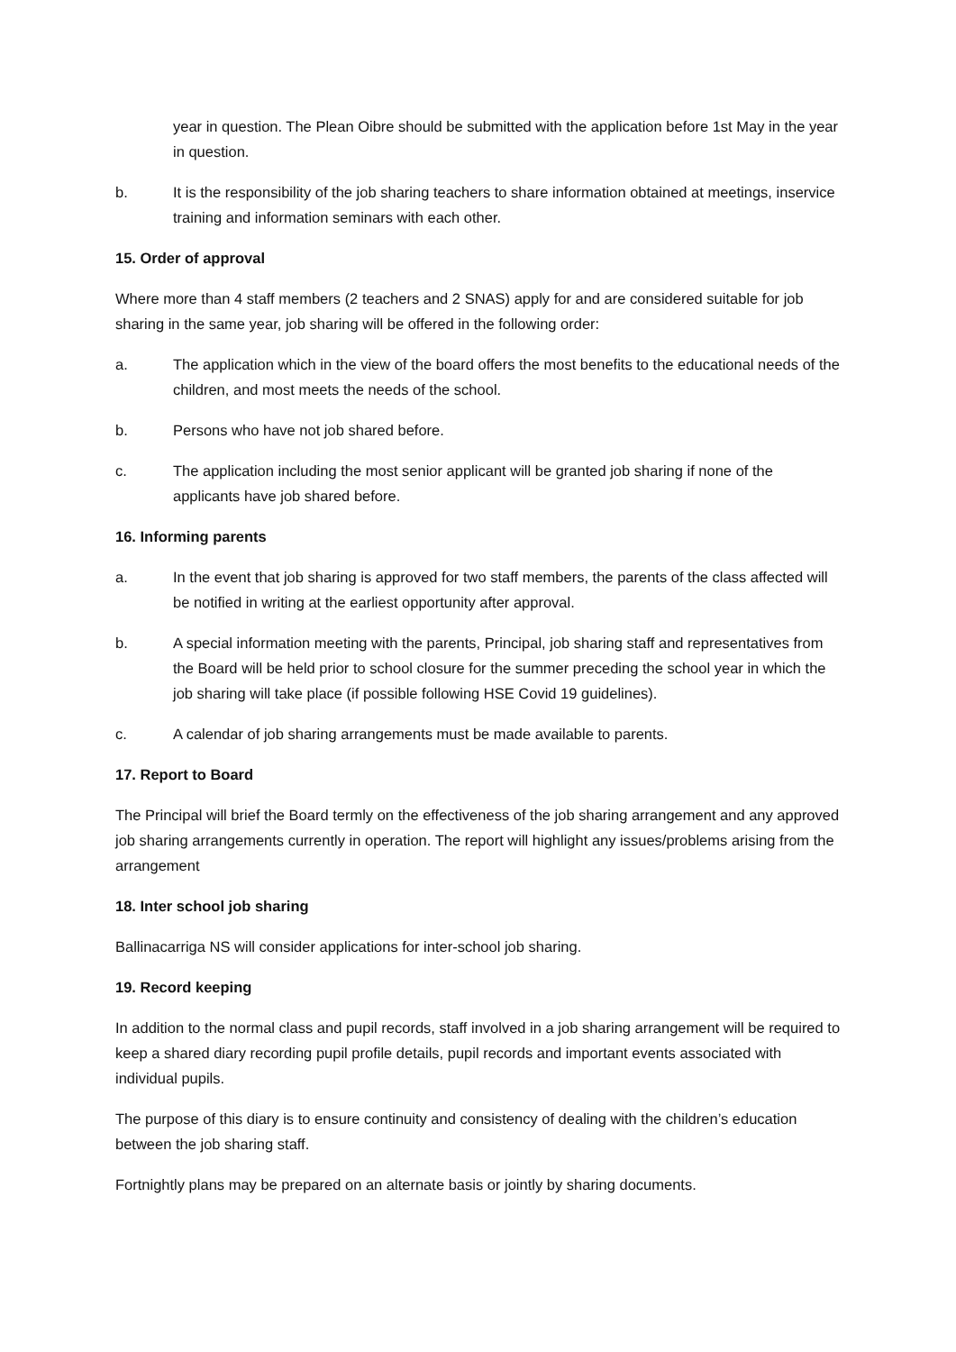year in question. The Plean Oibre should be submitted with the application before 1st May in the year in question.
b. It is the responsibility of the job sharing teachers to share information obtained at meetings, inservice training and information seminars with each other.
15. Order of approval
Where more than 4 staff members (2 teachers and 2 SNAS) apply for and are considered suitable for job sharing in the same year, job sharing will be offered in the following order:
a. The application which in the view of the board offers the most benefits to the educational needs of the children, and most meets the needs of the school.
b. Persons who have not job shared before.
c. The application including the most senior applicant will be granted job sharing if none of the applicants have job shared before.
16. Informing parents
a. In the event that job sharing is approved for two staff members, the parents of the class affected will be notified in writing at the earliest opportunity after approval.
b. A special information meeting with the parents, Principal, job sharing staff and representatives from the Board will be held prior to school closure for the summer preceding the school year in which the job sharing will take place (if possible following HSE Covid 19 guidelines).
c. A calendar of job sharing arrangements must be made available to parents.
17. Report to Board
The Principal will brief the Board termly on the effectiveness of the job sharing arrangement and any approved job sharing arrangements currently in operation. The report will highlight any issues/problems arising from the arrangement
18. Inter school job sharing
Ballinacarriga NS will consider applications for inter-school job sharing.
19. Record keeping
In addition to the normal class and pupil records, staff involved in a job sharing arrangement will be required to keep a shared diary recording pupil profile details, pupil records and important events associated with individual pupils.
The purpose of this diary is to ensure continuity and consistency of dealing with the children’s education between the job sharing staff.
Fortnightly plans may be prepared on an alternate basis or jointly by sharing documents.